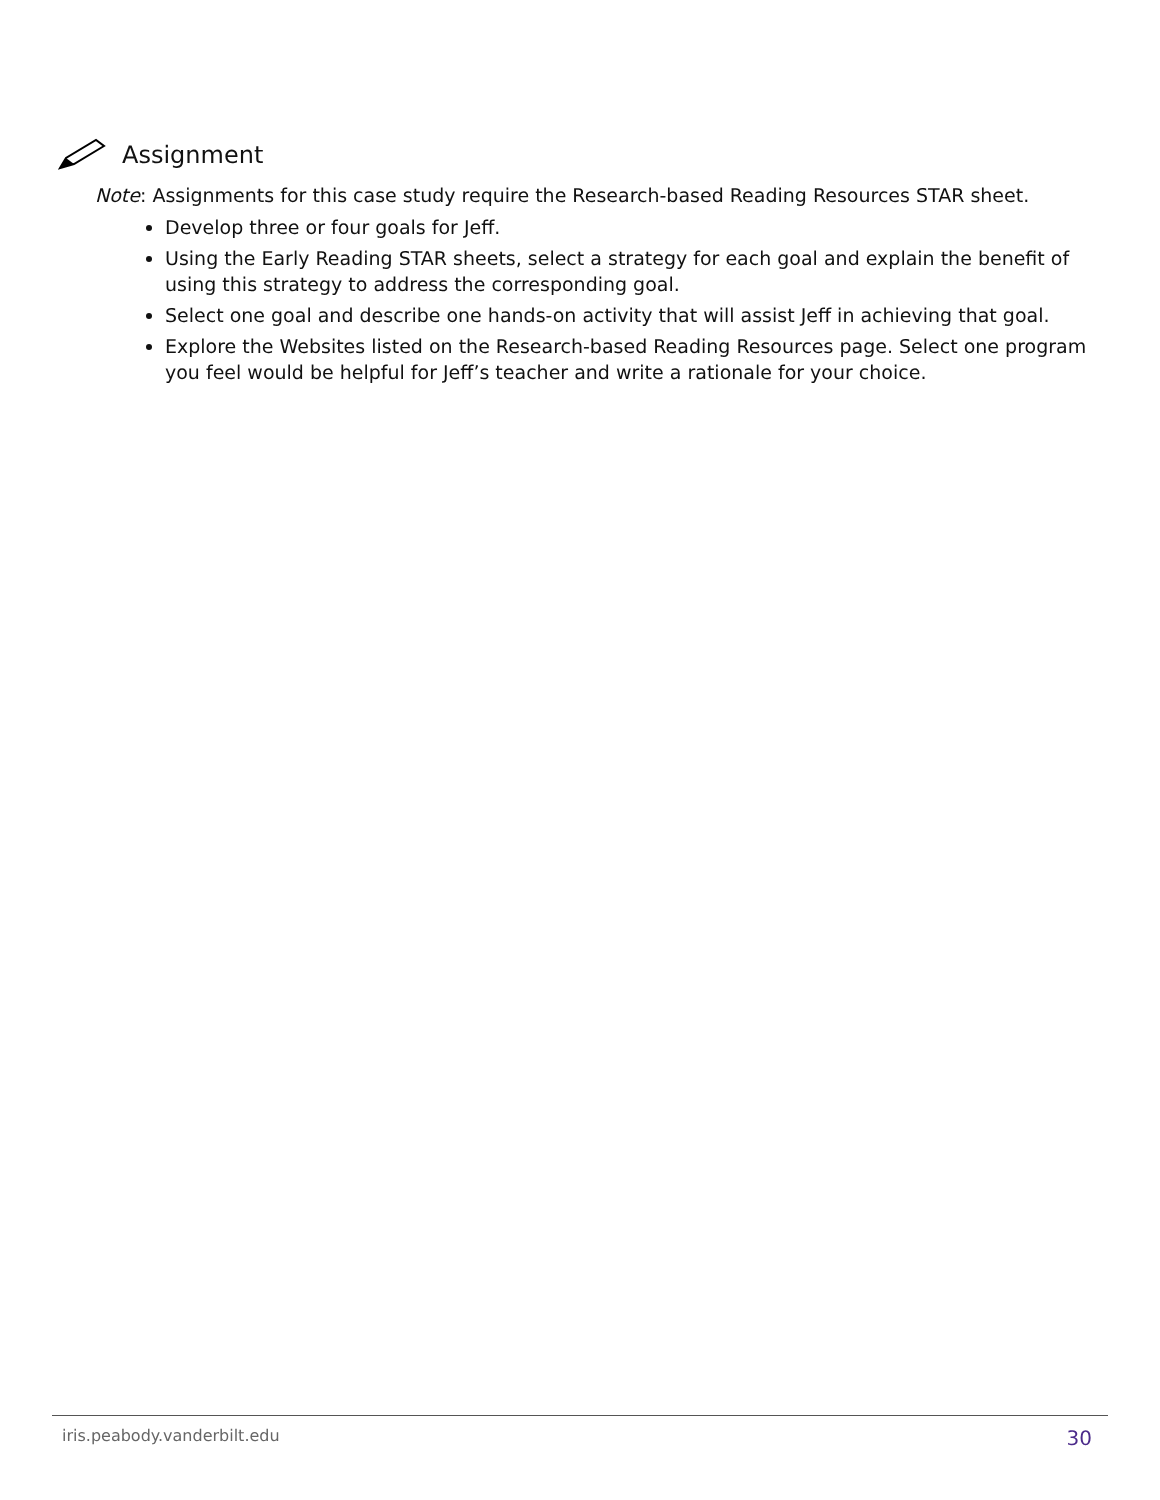Assignment
Note: Assignments for this case study require the Research-based Reading Resources STAR sheet.
Develop three or four goals for Jeff.
Using the Early Reading STAR sheets, select a strategy for each goal and explain the benefit of using this strategy to address the corresponding goal.
Select one goal and describe one hands-on activity that will assist Jeff in achieving that goal.
Explore the Websites listed on the Research-based Reading Resources page. Select one program you feel would be helpful for Jeff’s teacher and write a rationale for your choice.
iris.peabody.vanderbilt.edu 30